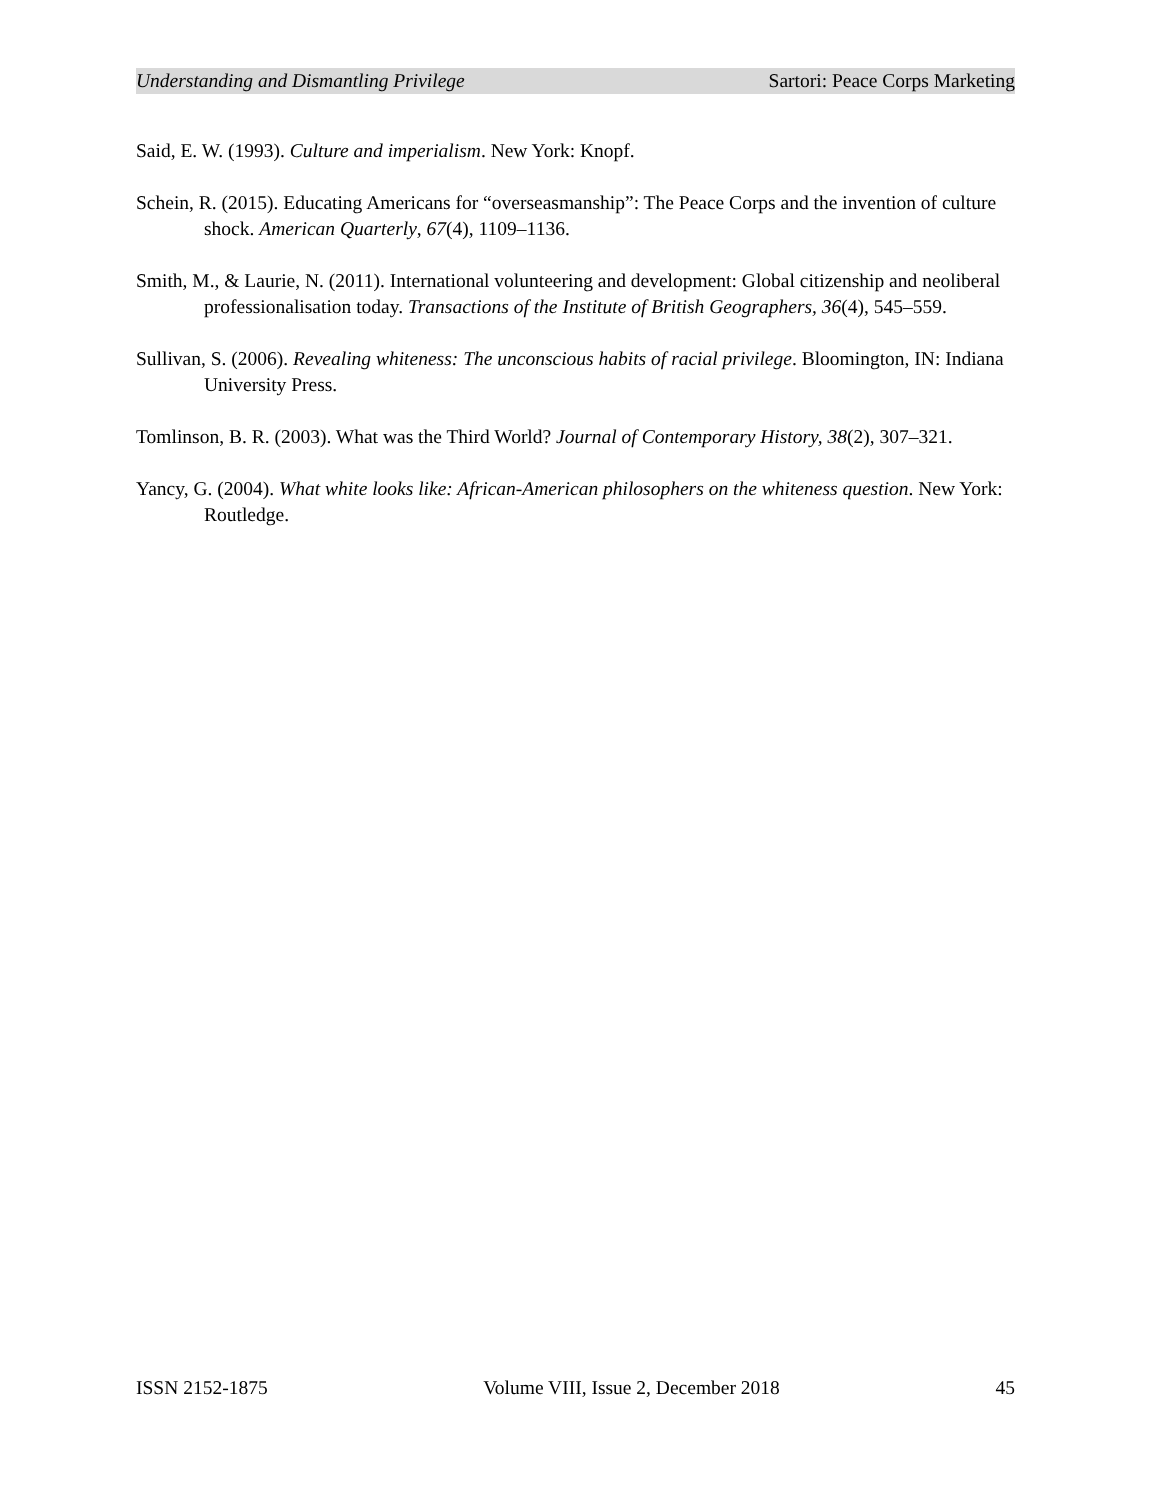Understanding and Dismantling Privilege Sartori: Peace Corps Marketing
Said, E. W. (1993). Culture and imperialism. New York: Knopf.
Schein, R. (2015). Educating Americans for “overseasmanship”: The Peace Corps and the invention of culture shock. American Quarterly, 67(4), 1109–1136.
Smith, M., & Laurie, N. (2011). International volunteering and development: Global citizenship and neoliberal professionalisation today. Transactions of the Institute of British Geographers, 36(4), 545–559.
Sullivan, S. (2006). Revealing whiteness: The unconscious habits of racial privilege. Bloomington, IN: Indiana University Press.
Tomlinson, B. R. (2003). What was the Third World? Journal of Contemporary History, 38(2), 307–321.
Yancy, G. (2004). What white looks like: African-American philosophers on the whiteness question. New York: Routledge.
ISSN 2152-1875 Volume VIII, Issue 2, December 2018 45